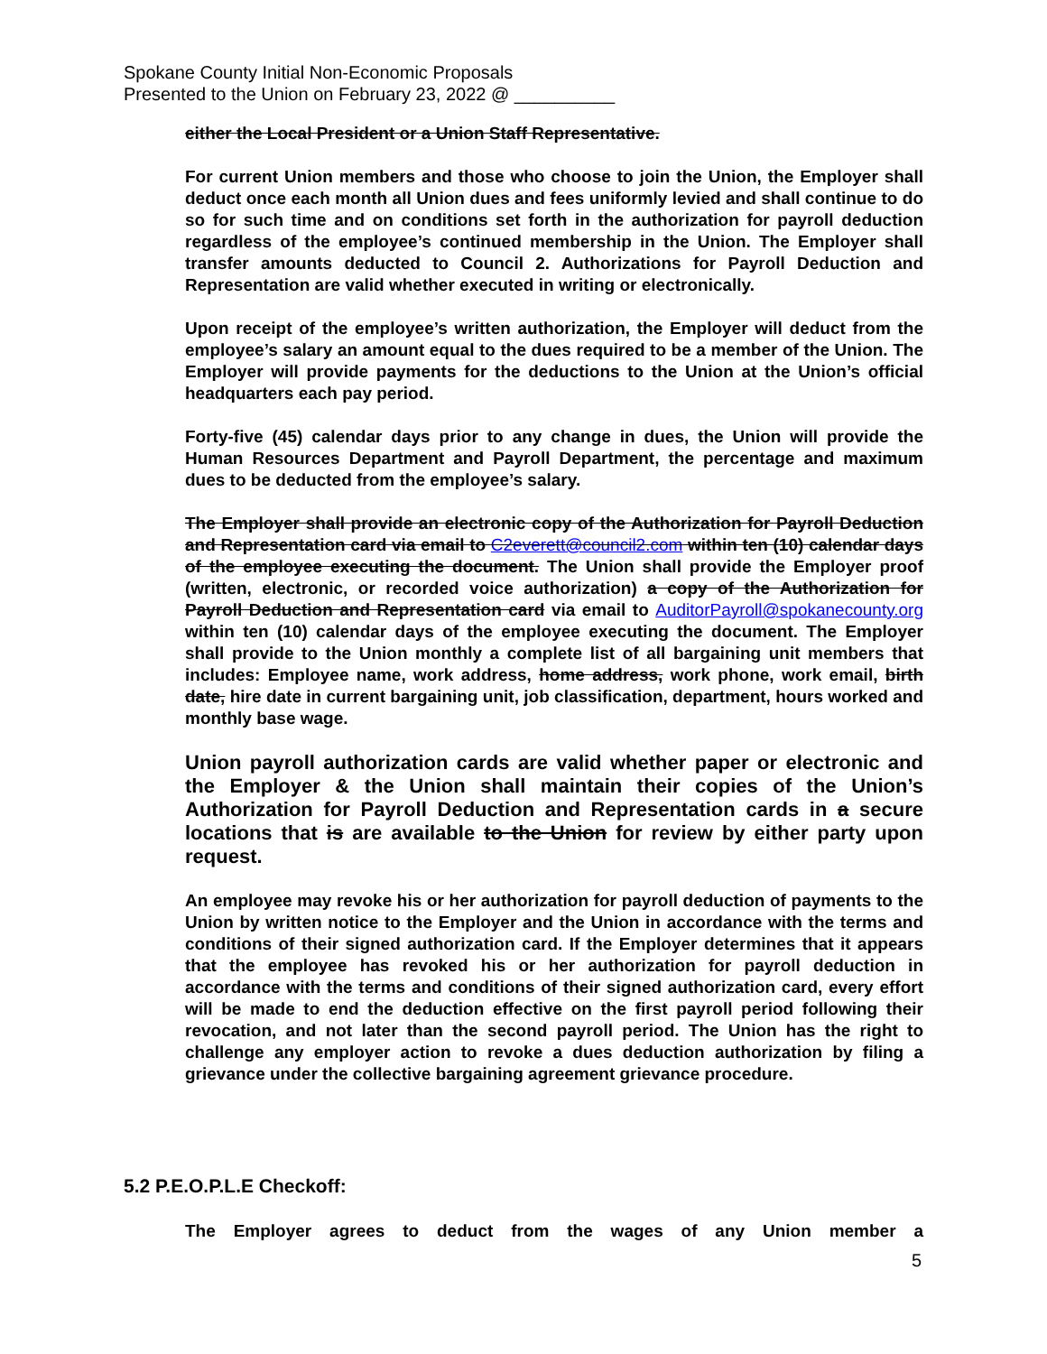Spokane County Initial Non-Economic Proposals
Presented to the Union on February 23, 2022 @ __________
either the Local President or a Union Staff Representative.
For current Union members and those who choose to join the Union, the Employer shall deduct once each month all Union dues and fees uniformly levied and shall continue to do so for such time and on conditions set forth in the authorization for payroll deduction regardless of the employee’s continued membership in the Union. The Employer shall transfer amounts deducted to Council 2. Authorizations for Payroll Deduction and Representation are valid whether executed in writing or electronically.
Upon receipt of the employee’s written authorization, the Employer will deduct from the employee’s salary an amount equal to the dues required to be a member of the Union. The Employer will provide payments for the deductions to the Union at the Union’s official headquarters each pay period.
Forty-five (45) calendar days prior to any change in dues, the Union will provide the Human Resources Department and Payroll Department, the percentage and maximum dues to be deducted from the employee’s salary.
The Employer shall provide an electronic copy of the Authorization for Payroll Deduction and Representation card via email to C2everett@council2.com within ten (10) calendar days of the employee executing the document. The Union shall provide the Employer proof (written, electronic, or recorded voice authorization) a copy of the Authorization for Payroll Deduction and Representation card via email to AuditorPayroll@spokanecounty.org within ten (10) calendar days of the employee executing the document. The Employer shall provide to the Union monthly a complete list of all bargaining unit members that includes: Employee name, work address, home address, work phone, work email, birth date, hire date in current bargaining unit, job classification, department, hours worked and monthly base wage.
Union payroll authorization cards are valid whether paper or electronic and the Employer & the Union shall maintain their copies of the Union’s Authorization for Payroll Deduction and Representation cards in a secure locations that is are available to the Union for review by either party upon request.
An employee may revoke his or her authorization for payroll deduction of payments to the Union by written notice to the Employer and the Union in accordance with the terms and conditions of their signed authorization card. If the Employer determines that it appears that the employee has revoked his or her authorization for payroll deduction in accordance with the terms and conditions of their signed authorization card, every effort will be made to end the deduction effective on the first payroll period following their revocation, and not later than the second payroll period. The Union has the right to challenge any employer action to revoke a dues deduction authorization by filing a grievance under the collective bargaining agreement grievance procedure.
5.2 P.E.O.P.L.E Checkoff:
The Employer agrees to deduct from the wages of any Union member a
5